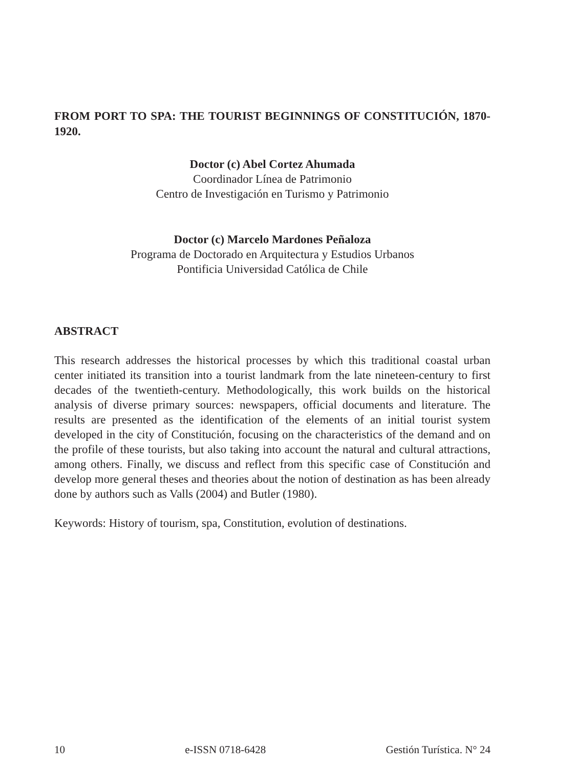FROM PORT TO SPA: THE TOURIST BEGINNINGS OF CONSTITUCIÓN, 1870-1920.
Doctor (c) Abel Cortez Ahumada
Coordinador Línea de Patrimonio
Centro de Investigación en Turismo y Patrimonio
Doctor (c) Marcelo Mardones Peñaloza
Programa de Doctorado en Arquitectura y Estudios Urbanos
Pontificia Universidad Católica de Chile
ABSTRACT
This research addresses the historical processes by which this traditional coastal urban center initiated its transition into a tourist landmark from the late nineteen-century to first decades of the twentieth-century. Methodologically, this work builds on the historical analysis of diverse primary sources: newspapers, official documents and literature. The results are presented as the identification of the elements of an initial tourist system developed in the city of Constitución, focusing on the characteristics of the demand and on the profile of these tourists, but also taking into account the natural and cultural attractions, among others. Finally, we discuss and reflect from this specific case of Constitución and develop more general theses and theories about the notion of destination as has been already done by authors such as Valls (2004) and Butler (1980).
Keywords: History of tourism, spa, Constitution, evolution of destinations.
10 e-ISSN 0718-6428 Gestión Turística. N° 24